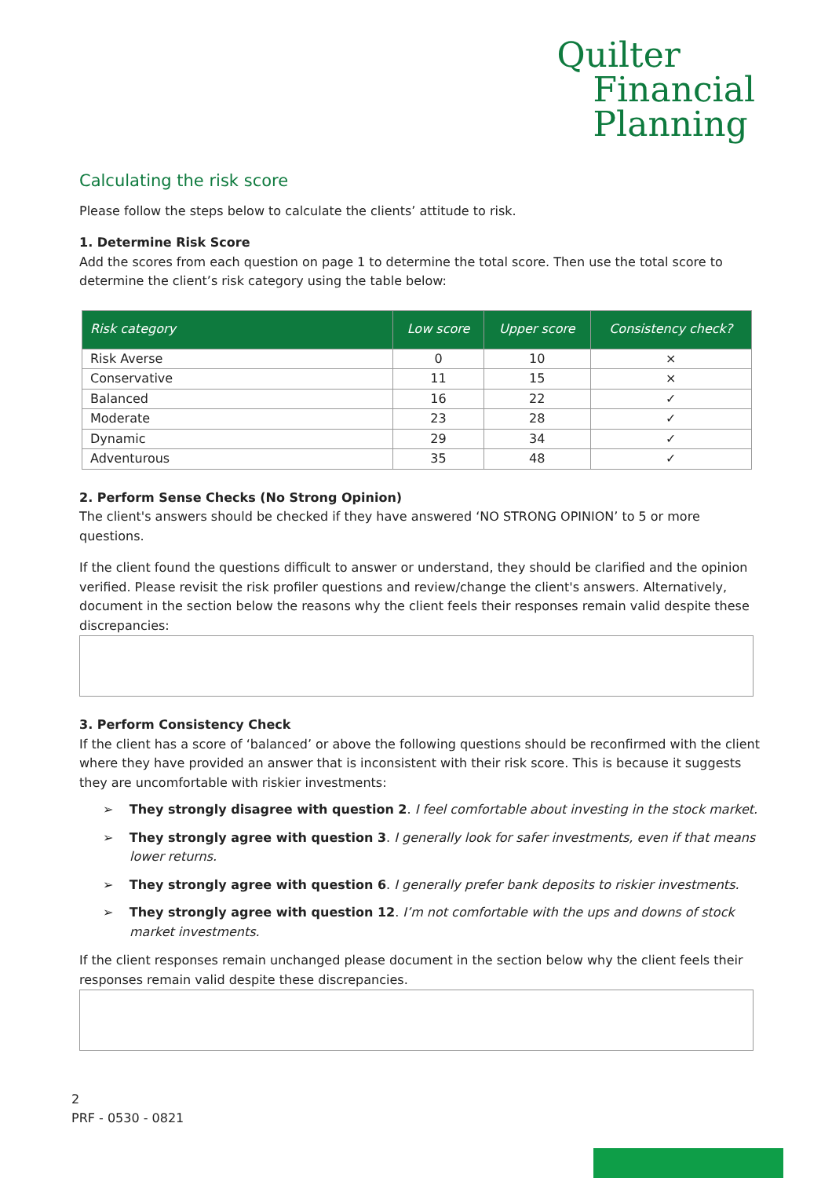Quilter
Financial
Planning
Calculating the risk score
Please follow the steps below to calculate the clients’ attitude to risk.
1. Determine Risk Score
Add the scores from each question on page 1 to determine the total score. Then use the total score to determine the client’s risk category using the table below:
| Risk category | Low score | Upper score | Consistency check? |
| --- | --- | --- | --- |
| Risk Averse | 0 | 10 | × |
| Conservative | 11 | 15 | × |
| Balanced | 16 | 22 | ✓ |
| Moderate | 23 | 28 | ✓ |
| Dynamic | 29 | 34 | ✓ |
| Adventurous | 35 | 48 | ✓ |
2. Perform Sense Checks (No Strong Opinion)
The client's answers should be checked if they have answered ‘NO STRONG OPINION’ to 5 or more questions.
If the client found the questions difficult to answer or understand, they should be clarified and the opinion verified. Please revisit the risk profiler questions and review/change the client's answers. Alternatively, document in the section below the reasons why the client feels their responses remain valid despite these discrepancies:
3. Perform Consistency Check
If the client has a score of ‘balanced’ or above the following questions should be reconfirmed with the client where they have provided an answer that is inconsistent with their risk score. This is because it suggests they are uncomfortable with riskier investments:
➢ They strongly disagree with question 2. I feel comfortable about investing in the stock market.
➢ They strongly agree with question 3. I generally look for safer investments, even if that means lower returns.
➢ They strongly agree with question 6. I generally prefer bank deposits to riskier investments.
➢ They strongly agree with question 12. I’m not comfortable with the ups and downs of stock market investments.
If the client responses remain unchanged please document in the section below why the client feels their responses remain valid despite these discrepancies.
2
PRF - 0530 - 0821